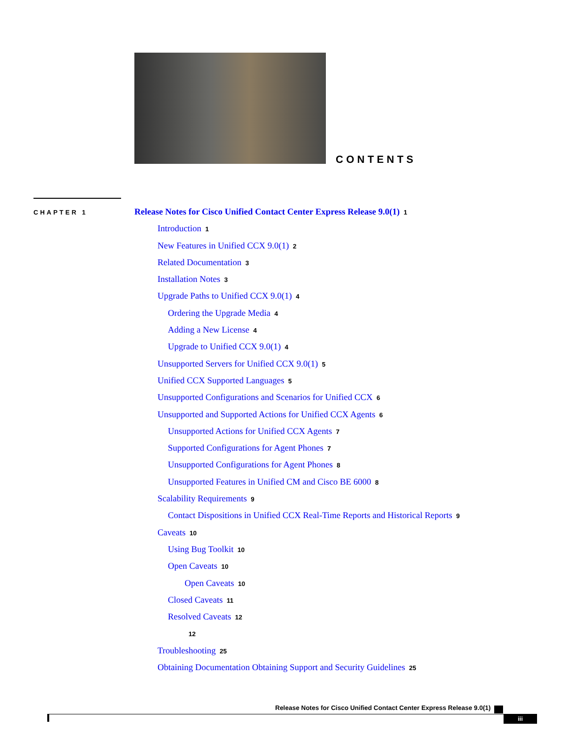CONTENTS
CHAPTER 1
Release Notes for Cisco Unified Contact Center Express Release 9.0(1) 1
Introduction 1
New Features in Unified CCX 9.0(1) 2
Related Documentation 3
Installation Notes 3
Upgrade Paths to Unified CCX 9.0(1) 4
Ordering the Upgrade Media 4
Adding a New License 4
Upgrade to Unified CCX 9.0(1) 4
Unsupported Servers for Unified CCX 9.0(1) 5
Unified CCX Supported Languages 5
Unsupported Configurations and Scenarios for Unified CCX 6
Unsupported and Supported Actions for Unified CCX Agents 6
Unsupported Actions for Unified CCX Agents 7
Supported Configurations for Agent Phones 7
Unsupported Configurations for Agent Phones 8
Unsupported Features in Unified CM and Cisco BE 6000 8
Scalability Requirements 9
Contact Dispositions in Unified CCX Real-Time Reports and Historical Reports 9
Caveats 10
Using Bug Toolkit 10
Open Caveats 10
Open Caveats 10
Closed Caveats 11
Resolved Caveats 12
12
Troubleshooting 25
Obtaining Documentation Obtaining Support and Security Guidelines 25
Release Notes for Cisco Unified Contact Center Express Release 9.0(1)
iii